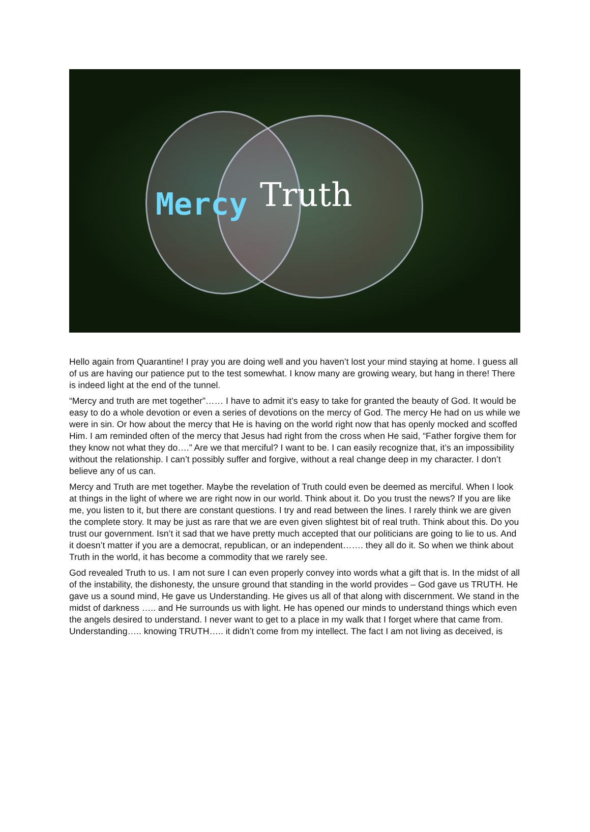Mercy Truth
Hello again from Quarantine! I pray you are doing well and you haven’t lost your mind staying at home. I guess all of us are having our patience put to the test somewhat. I know many are growing weary, but hang in there! There is indeed light at the end of the tunnel.
“Mercy and truth are met together”…… I have to admit it’s easy to take for granted the beauty of God. It would be easy to do a whole devotion or even a series of devotions on the mercy of God. The mercy He had on us while we were in sin. Or how about the mercy that He is having on the world right now that has openly mocked and scoffed Him. I am reminded often of the mercy that Jesus had right from the cross when He said, “Father forgive them for they know not what they do….” Are we that merciful? I want to be. I can easily recognize that, it’s an impossibility without the relationship. I can’t possibly suffer and forgive, without a real change deep in my character. I don’t believe any of us can.
Mercy and Truth are met together. Maybe the revelation of Truth could even be deemed as merciful. When I look at things in the light of where we are right now in our world. Think about it. Do you trust the news? If you are like me, you listen to it, but there are constant questions. I try and read between the lines. I rarely think we are given the complete story. It may be just as rare that we are even given slightest bit of real truth. Think about this. Do you trust our government. Isn’t it sad that we have pretty much accepted that our politicians are going to lie to us. And it doesn’t matter if you are a democrat, republican, or an independent……. they all do it. So when we think about Truth in the world, it has become a commodity that we rarely see.
God revealed Truth to us. I am not sure I can even properly convey into words what a gift that is. In the midst of all of the instability, the dishonesty, the unsure ground that standing in the world provides – God gave us TRUTH. He gave us a sound mind, He gave us Understanding. He gives us all of that along with discernment. We stand in the midst of darkness ….. and He surrounds us with light. He has opened our minds to understand things which even the angels desired to understand. I never want to get to a place in my walk that I forget where that came from. Understanding….. knowing TRUTH….. it didn’t come from my intellect. The fact I am not living as deceived, is